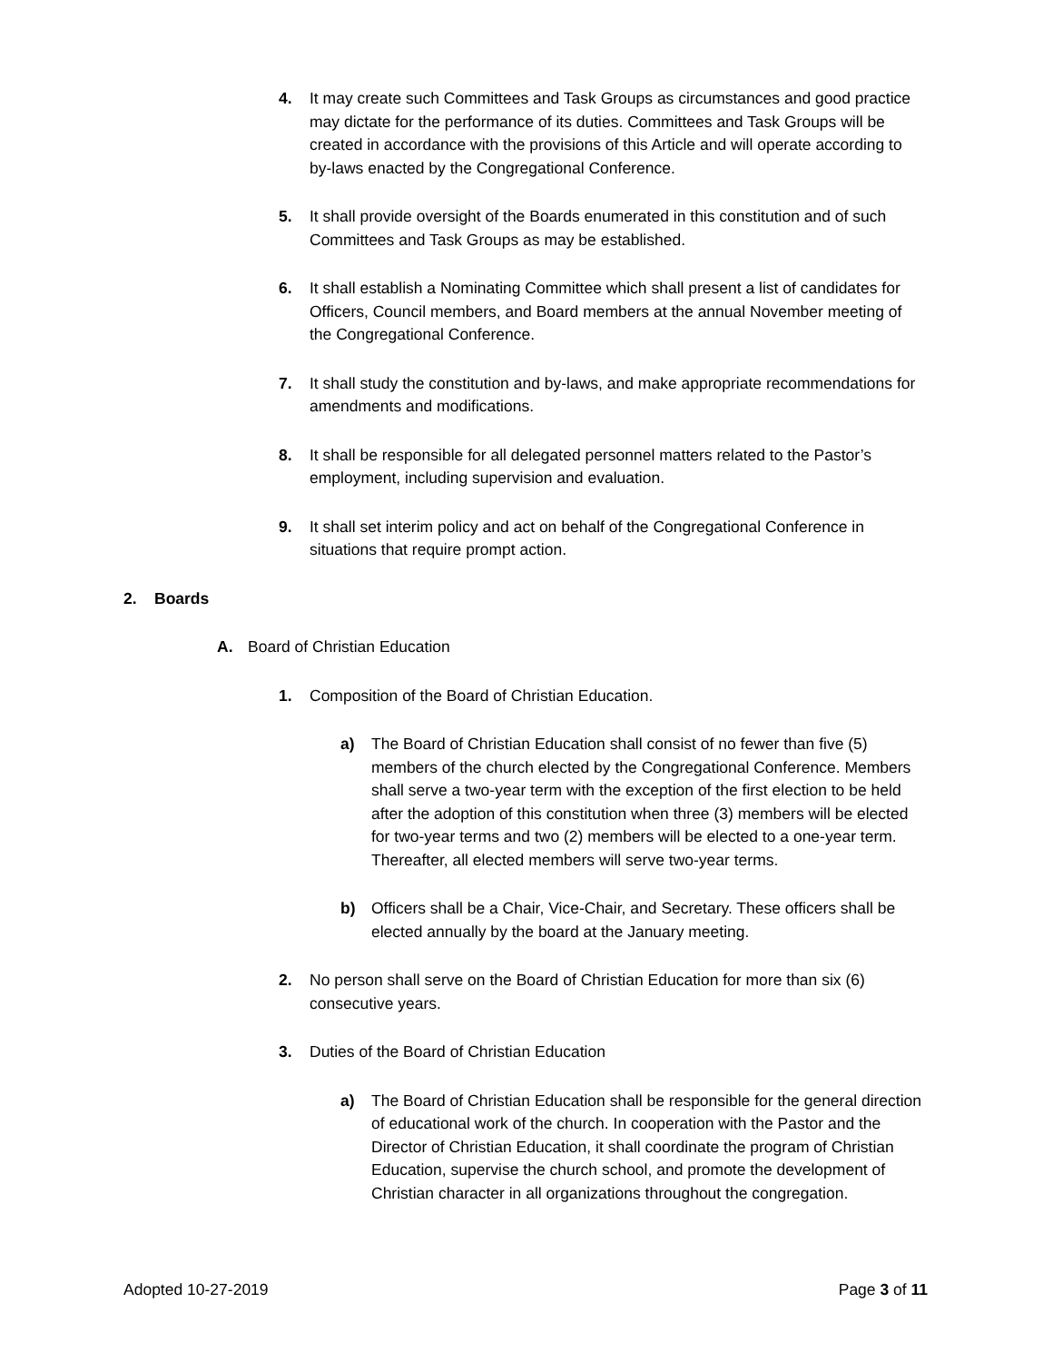4. It may create such Committees and Task Groups as circumstances and good practice may dictate for the performance of its duties. Committees and Task Groups will be created in accordance with the provisions of this Article and will operate according to by-laws enacted by the Congregational Conference.
5. It shall provide oversight of the Boards enumerated in this constitution and of such Committees and Task Groups as may be established.
6. It shall establish a Nominating Committee which shall present a list of candidates for Officers, Council members, and Board members at the annual November meeting of the Congregational Conference.
7. It shall study the constitution and by-laws, and make appropriate recommendations for amendments and modifications.
8. It shall be responsible for all delegated personnel matters related to the Pastor’s employment, including supervision and evaluation.
9. It shall set interim policy and act on behalf of the Congregational Conference in situations that require prompt action.
2. Boards
A. Board of Christian Education
1. Composition of the Board of Christian Education.
a) The Board of Christian Education shall consist of no fewer than five (5) members of the church elected by the Congregational Conference. Members shall serve a two-year term with the exception of the first election to be held after the adoption of this constitution when three (3) members will be elected for two-year terms and two (2) members will be elected to a one-year term. Thereafter, all elected members will serve two-year terms.
b) Officers shall be a Chair, Vice-Chair, and Secretary. These officers shall be elected annually by the board at the January meeting.
2. No person shall serve on the Board of Christian Education for more than six (6) consecutive years.
3. Duties of the Board of Christian Education
a) The Board of Christian Education shall be responsible for the general direction of educational work of the church. In cooperation with the Pastor and the Director of Christian Education, it shall coordinate the program of Christian Education, supervise the church school, and promote the development of Christian character in all organizations throughout the congregation.
Adopted 10-27-2019 Page 3 of 11